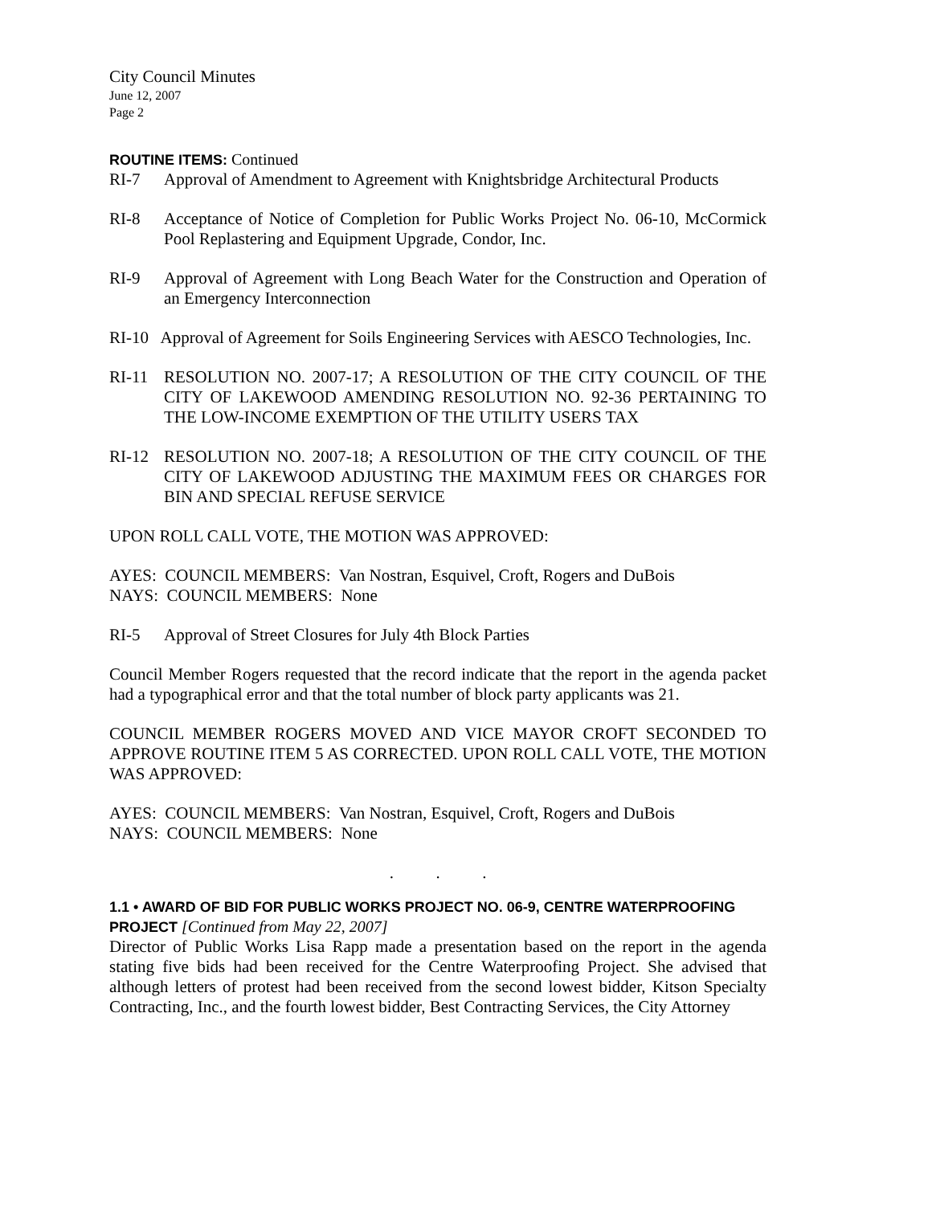City Council Minutes
June 12, 2007
Page 2
ROUTINE ITEMS: Continued
RI-7 Approval of Amendment to Agreement with Knightsbridge Architectural Products
RI-8 Acceptance of Notice of Completion for Public Works Project No. 06-10, McCormick Pool Replastering and Equipment Upgrade, Condor, Inc.
RI-9 Approval of Agreement with Long Beach Water for the Construction and Operation of an Emergency Interconnection
RI-10 Approval of Agreement for Soils Engineering Services with AESCO Technologies, Inc.
RI-11 RESOLUTION NO. 2007-17; A RESOLUTION OF THE CITY COUNCIL OF THE CITY OF LAKEWOOD AMENDING RESOLUTION NO. 92-36 PERTAINING TO THE LOW-INCOME EXEMPTION OF THE UTILITY USERS TAX
RI-12 RESOLUTION NO. 2007-18; A RESOLUTION OF THE CITY COUNCIL OF THE CITY OF LAKEWOOD ADJUSTING THE MAXIMUM FEES OR CHARGES FOR BIN AND SPECIAL REFUSE SERVICE
UPON ROLL CALL VOTE, THE MOTION WAS APPROVED:
AYES: COUNCIL MEMBERS: Van Nostran, Esquivel, Croft, Rogers and DuBois
NAYS: COUNCIL MEMBERS: None
RI-5 Approval of Street Closures for July 4th Block Parties
Council Member Rogers requested that the record indicate that the report in the agenda packet had a typographical error and that the total number of block party applicants was 21.
COUNCIL MEMBER ROGERS MOVED AND VICE MAYOR CROFT SECONDED TO APPROVE ROUTINE ITEM 5 AS CORRECTED. UPON ROLL CALL VOTE, THE MOTION WAS APPROVED:
AYES: COUNCIL MEMBERS: Van Nostran, Esquivel, Croft, Rogers and DuBois
NAYS: COUNCIL MEMBERS: None
. . .
1.1 • AWARD OF BID FOR PUBLIC WORKS PROJECT NO. 06-9, CENTRE WATERPROOFING PROJECT [Continued from May 22, 2007]
Director of Public Works Lisa Rapp made a presentation based on the report in the agenda stating five bids had been received for the Centre Waterproofing Project. She advised that although letters of protest had been received from the second lowest bidder, Kitson Specialty Contracting, Inc., and the fourth lowest bidder, Best Contracting Services, the City Attorney